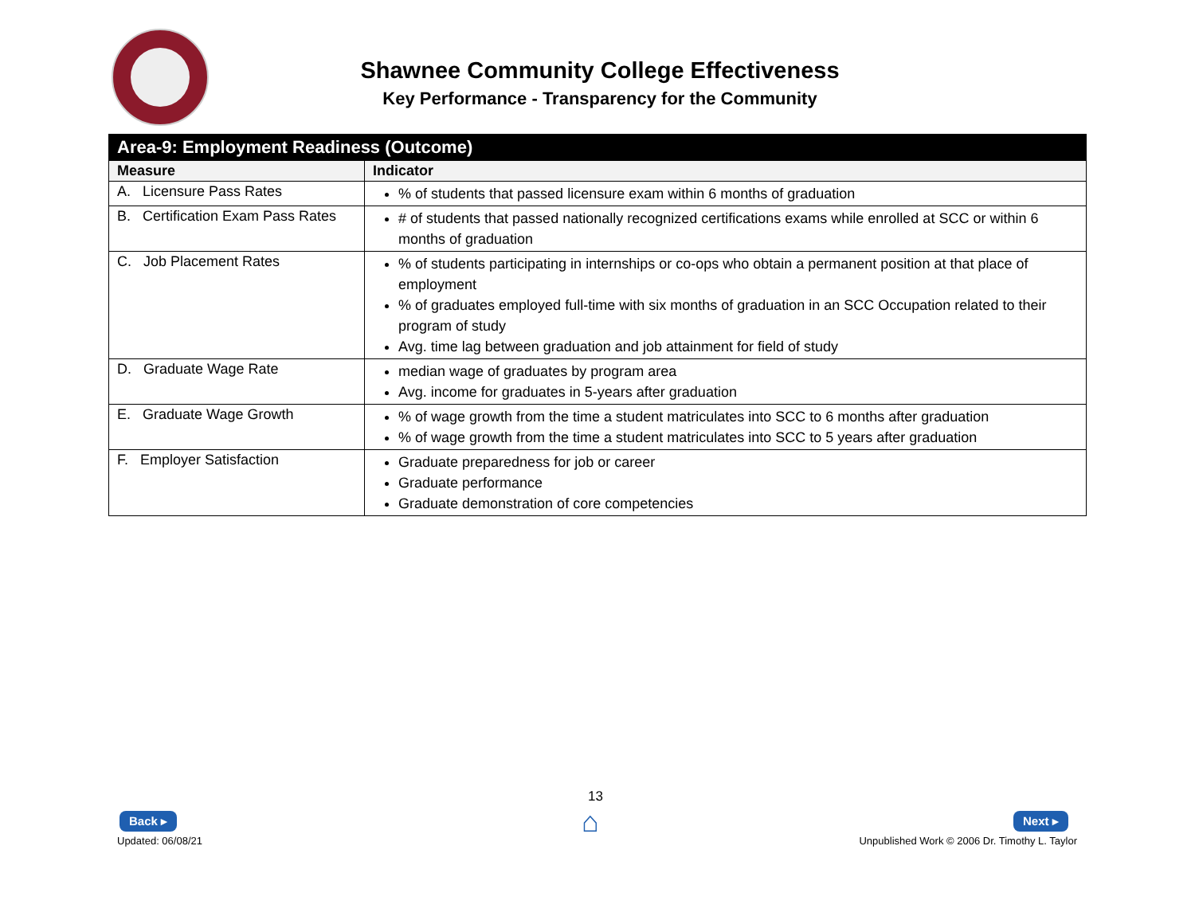Shawnee Community College Effectiveness
Key Performance - Transparency for the Community
| Area-9: Employment Readiness (Outcome) | |
| --- | --- |
| Measure | Indicator |
| A. Licensure Pass Rates | % of students that passed licensure exam within 6 months of graduation |
| B. Certification Exam Pass Rates | # of students that passed nationally recognized certifications exams while enrolled at SCC or within 6 months of graduation |
| C. Job Placement Rates | % of students participating in internships or co-ops who obtain a permanent position at that place of employment % of graduates employed full-time with six months of graduation in an SCC Occupation related to their program of study Avg. time lag between graduation and job attainment for field of study |
| D. Graduate Wage Rate | median wage of graduates by program area Avg. income for graduates in 5-years after graduation |
| E. Graduate Wage Growth | % of wage growth from the time a student matriculates into SCC to 6 months after graduation % of wage growth from the time a student matriculates into SCC to 5 years after graduation |
| F. Employer Satisfaction | Graduate preparedness for job or career Graduate performance Graduate demonstration of core competencies |
Back ▸
Updated: 06/08/21
13
⌂ Next ▸
Unpublished Work © 2006 Dr. Timothy L. Taylor